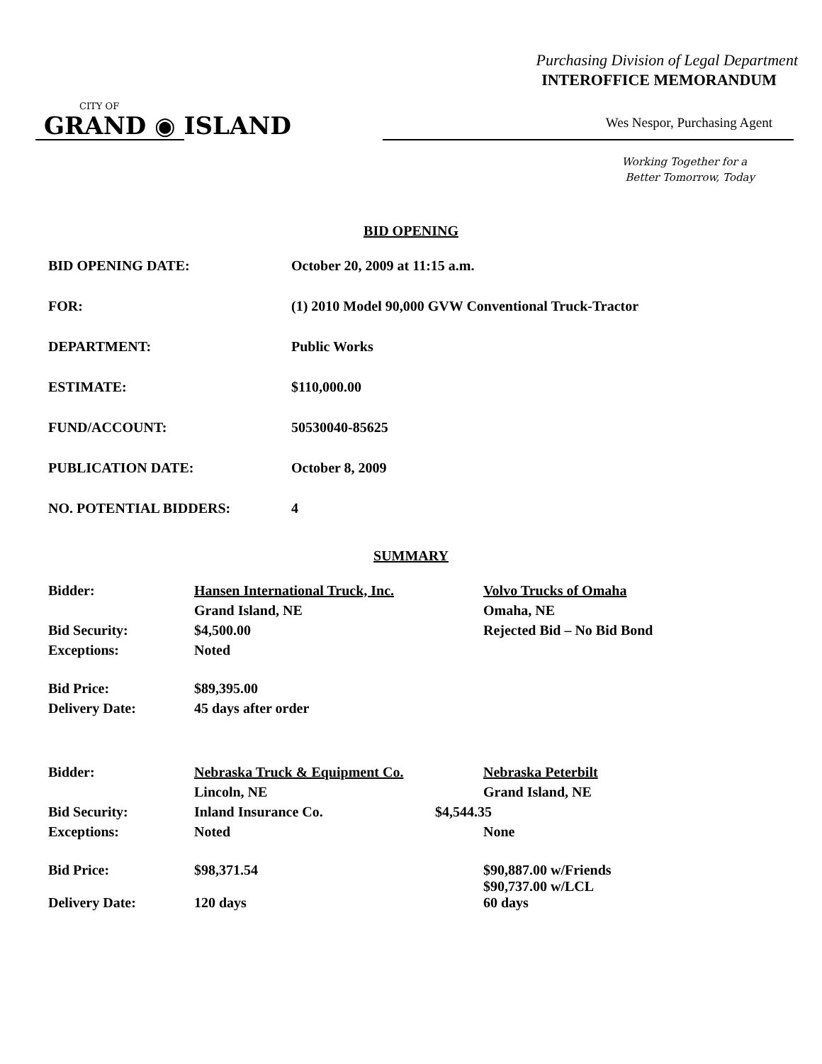Purchasing Division of Legal Department
INTEROFFICE MEMORANDUM
CITY OF
GRAND ◉ ISLAND
Wes Nespor, Purchasing Agent
Working Together for a
Better Tomorrow, Today
BID OPENING
| BID OPENING DATE: | October 20, 2009 at 11:15 a.m. |
| FOR: | (1) 2010 Model 90,000 GVW Conventional Truck-Tractor |
| DEPARTMENT: | Public Works |
| ESTIMATE: | $110,000.00 |
| FUND/ACCOUNT: | 50530040-85625 |
| PUBLICATION DATE: | October 8, 2009 |
| NO. POTENTIAL BIDDERS: | 4 |
SUMMARY
| Bidder: | Hansen International Truck, Inc. | | Volvo Trucks of Omaha |
| | Grand Island, NE | | Omaha, NE |
| Bid Security: | $4,500.00 | | Rejected Bid – No Bid Bond |
| Exceptions: | Noted | | |
| Bid Price: | $89,395.00 | | |
| Delivery Date: | 45 days after order | | |
| Bidder: | Nebraska Truck & Equipment Co. | | Nebraska Peterbilt |
| | Lincoln, NE | | Grand Island, NE |
| Bid Security: | Inland Insurance Co. | $4,544.35 | |
| Exceptions: | Noted | | None |
| Bid Price: | $98,371.54 | | $90,887.00 w/Friends $90,737.00 w/LCL |
| Delivery Date: | 120 days | | 60 days |